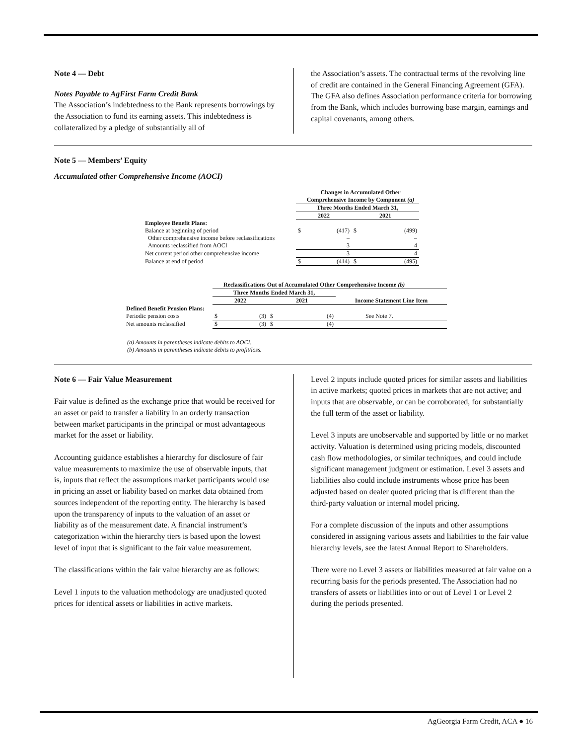Note 4 — Debt
Notes Payable to AgFirst Farm Credit Bank
The Association’s indebtedness to the Bank represents borrowings by the Association to fund its earning assets. This indebtedness is collateralized by a pledge of substantially all of
the Association’s assets. The contractual terms of the revolving line of credit are contained in the General Financing Agreement (GFA). The GFA also defines Association performance criteria for borrowing from the Bank, which includes borrowing base margin, earnings and capital covenants, among others.
Note 5 — Members’ Equity
Accumulated other Comprehensive Income (AOCI)
| | Changes in Accumulated Other Comprehensive Income by Component (a) | | | |
| | Three Months Ended March 31, | | | |
| | 2022 | | 2021 | |
| Employee Benefit Plans: | | | | |
| Balance at beginning of period | $ | (417) | $ | (499) |
| Other comprehensive income before reclassifications | | – | | – |
| Amounts reclassified from AOCI | | 3 | | 4 |
| Net current period other comprehensive income | | 3 | | 4 |
| Balance at end of period | $ | (414) | $ | (495) |
| | Reclassifications Out of Accumulated Other Comprehensive Income (b) | | | | |
| | Three Months Ended March 31, | | | | |
| | 2022 | | 2021 | | Income Statement Line Item |
| Defined Benefit Pension Plans: | | | | | |
| Periodic pension costs | $ | (3) | $ | (4) | See Note 7. |
| Net amounts reclassified | $ | (3) | $ | (4) | |
(a) Amounts in parentheses indicate debits to AOCI.
(b) Amounts in parentheses indicate debits to profit/loss.
Note 6 — Fair Value Measurement
Fair value is defined as the exchange price that would be received for an asset or paid to transfer a liability in an orderly transaction between market participants in the principal or most advantageous market for the asset or liability.
Accounting guidance establishes a hierarchy for disclosure of fair value measurements to maximize the use of observable inputs, that is, inputs that reflect the assumptions market participants would use in pricing an asset or liability based on market data obtained from sources independent of the reporting entity. The hierarchy is based upon the transparency of inputs to the valuation of an asset or liability as of the measurement date. A financial instrument’s categorization within the hierarchy tiers is based upon the lowest level of input that is significant to the fair value measurement.
The classifications within the fair value hierarchy are as follows:
Level 1 inputs to the valuation methodology are unadjusted quoted prices for identical assets or liabilities in active markets.
Level 2 inputs include quoted prices for similar assets and liabilities in active markets; quoted prices in markets that are not active; and inputs that are observable, or can be corroborated, for substantially the full term of the asset or liability.
Level 3 inputs are unobservable and supported by little or no market activity. Valuation is determined using pricing models, discounted cash flow methodologies, or similar techniques, and could include significant management judgment or estimation. Level 3 assets and liabilities also could include instruments whose price has been adjusted based on dealer quoted pricing that is different than the third-party valuation or internal model pricing.
For a complete discussion of the inputs and other assumptions considered in assigning various assets and liabilities to the fair value hierarchy levels, see the latest Annual Report to Shareholders.
There were no Level 3 assets or liabilities measured at fair value on a recurring basis for the periods presented. The Association had no transfers of assets or liabilities into or out of Level 1 or Level 2 during the periods presented.
AgGeorgia Farm Credit, ACA ● 16